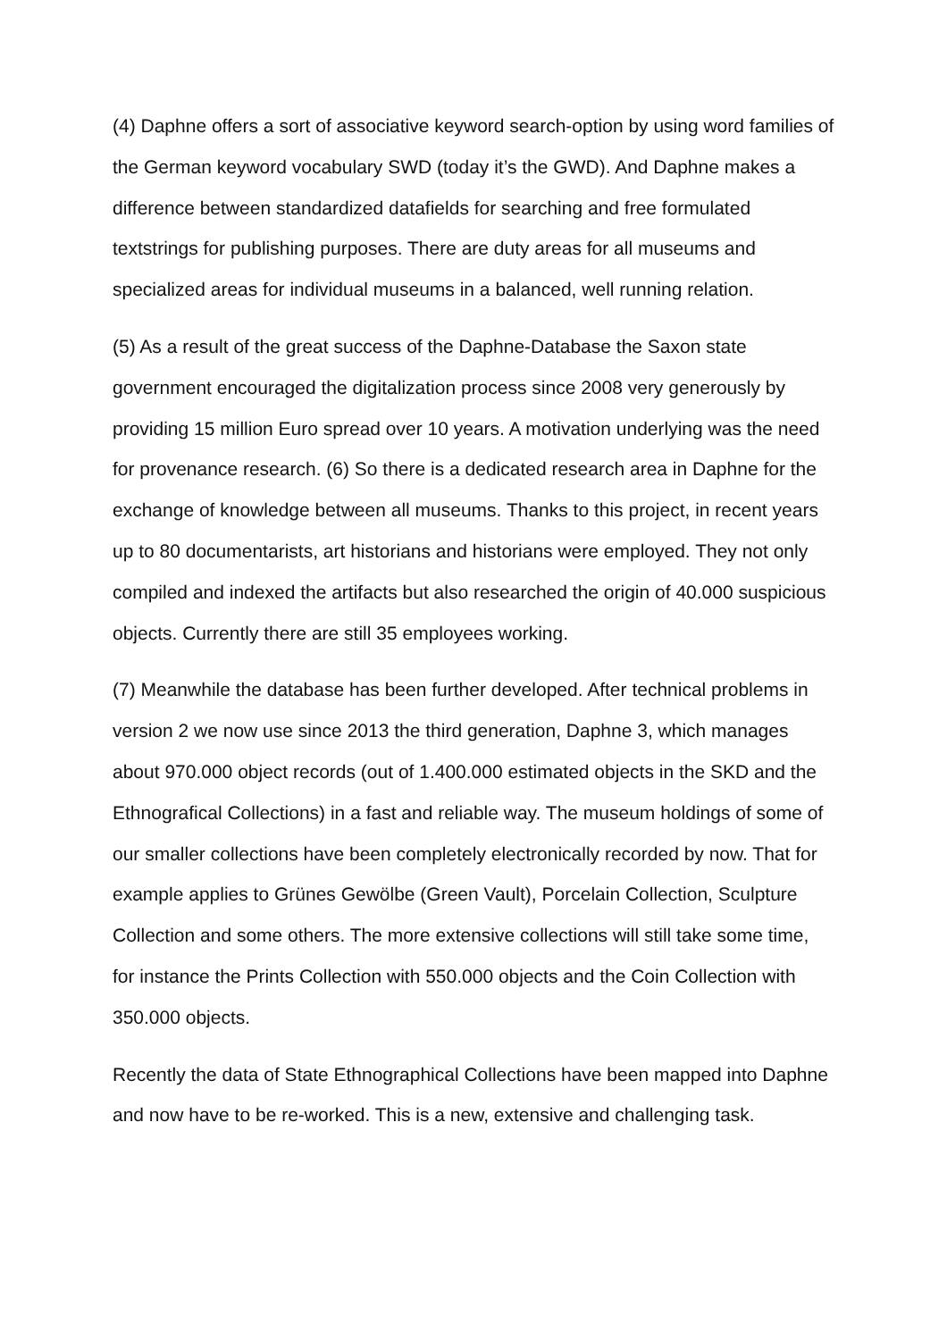(4) Daphne offers a sort of associative keyword search-option by using word families of the German keyword vocabulary SWD (today it’s the GWD). And Daphne makes a difference between standardized datafields for searching and free formulated textstrings for publishing purposes. There are duty areas for all museums and specialized areas for individual museums in a balanced, well running relation.
(5) As a result of the great success of the Daphne-Database the Saxon state government encouraged the digitalization process since 2008 very generously by providing 15 million Euro spread over 10 years. A motivation underlying was the need for provenance research. (6) So there is a dedicated research area in Daphne for the exchange of knowledge between all museums. Thanks to this project, in recent years up to 80 documentarists, art historians and historians were employed. They not only compiled and indexed the artifacts but also researched the origin of 40.000 suspicious objects. Currently there are still 35 employees working.
(7) Meanwhile the database has been further developed. After technical problems in version 2 we now use since 2013 the third generation, Daphne 3, which manages about 970.000 object records (out of 1.400.000 estimated objects in the SKD and the Ethnografical Collections) in a fast and reliable way. The museum holdings of some of our smaller collections have been completely electronically recorded by now. That for example applies to Grünes Gewölbe (Green Vault), Porcelain Collection, Sculpture Collection and some others. The more extensive collections will still take some time, for instance the Prints Collection with 550.000 objects and the Coin Collection with 350.000 objects.
Recently the data of State Ethnographical Collections have been mapped into Daphne and now have to be re-worked. This is a new, extensive and challenging task.